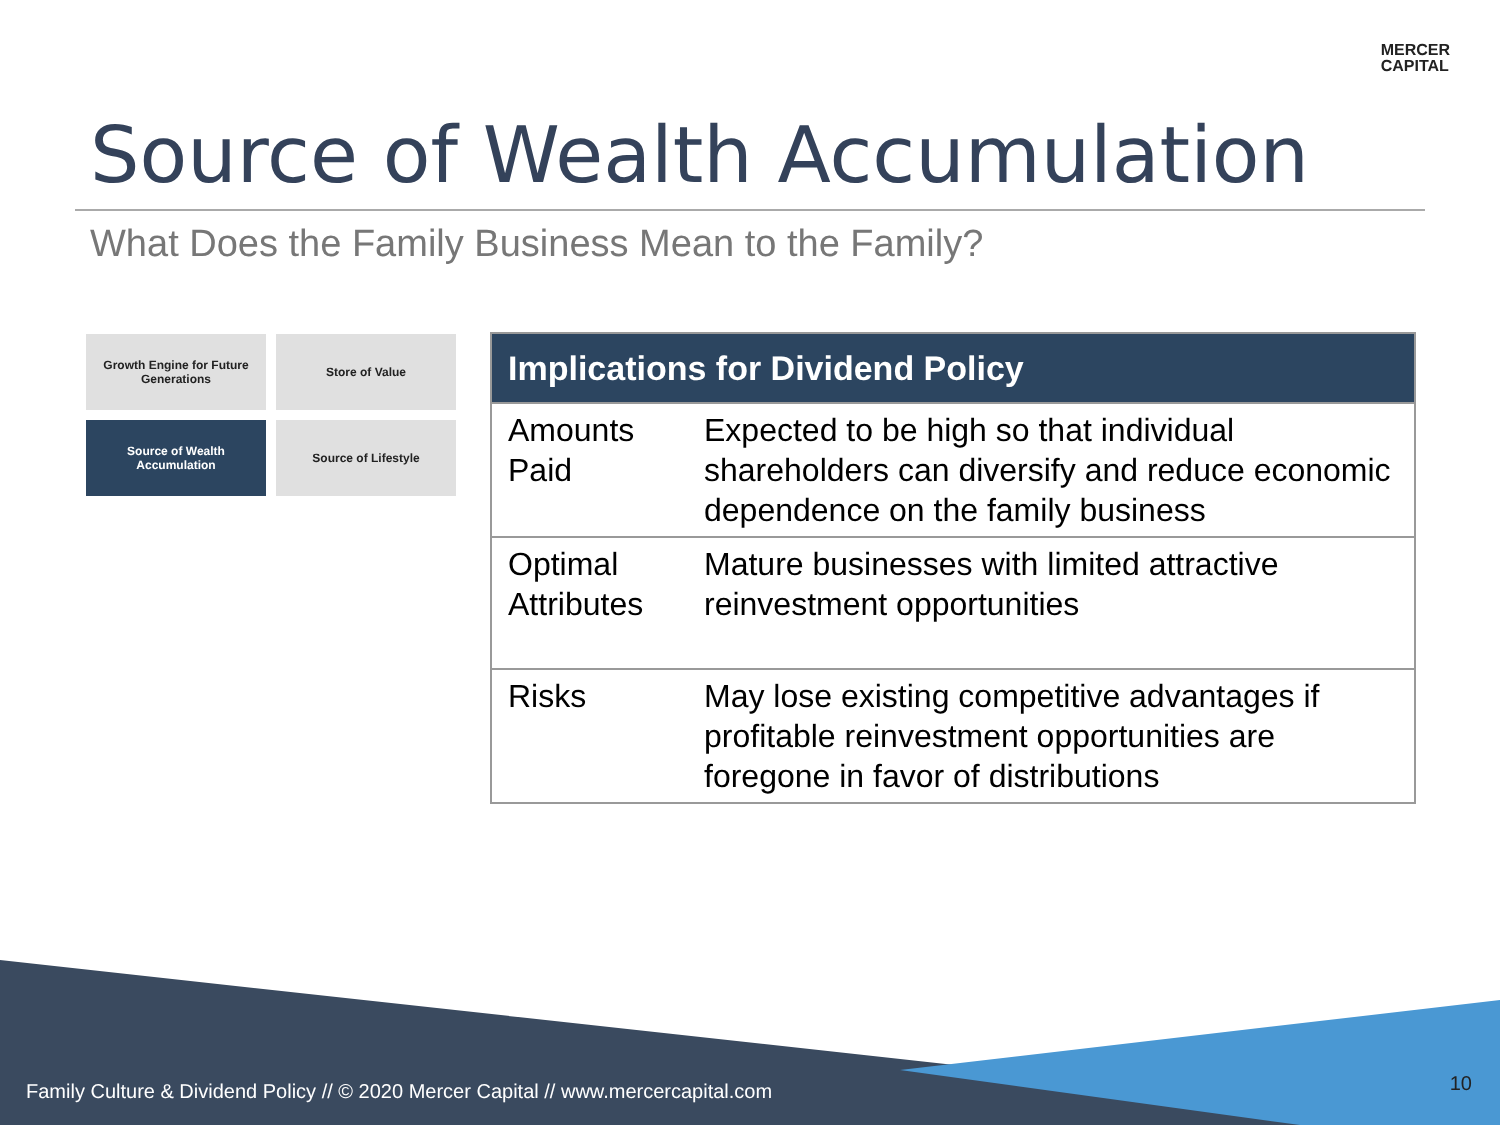MERCER
CAPITAL
Source of Wealth Accumulation
What Does the Family Business Mean to the Family?
Growth Engine for Future Generations
Store of Value
Source of Wealth Accumulation
Source of Lifestyle
| Implications for Dividend Policy | |
| --- | --- |
| Amounts Paid | Expected to be high so that individual shareholders can diversify and reduce economic dependence on the family business |
| Optimal Attributes | Mature businesses with limited attractive reinvestment opportunities |
| Risks | May lose existing competitive advantages if profitable reinvestment opportunities are foregone in favor of distributions |
Family Culture & Dividend Policy // © 2020 Mercer Capital // www.mercercapital.com
10